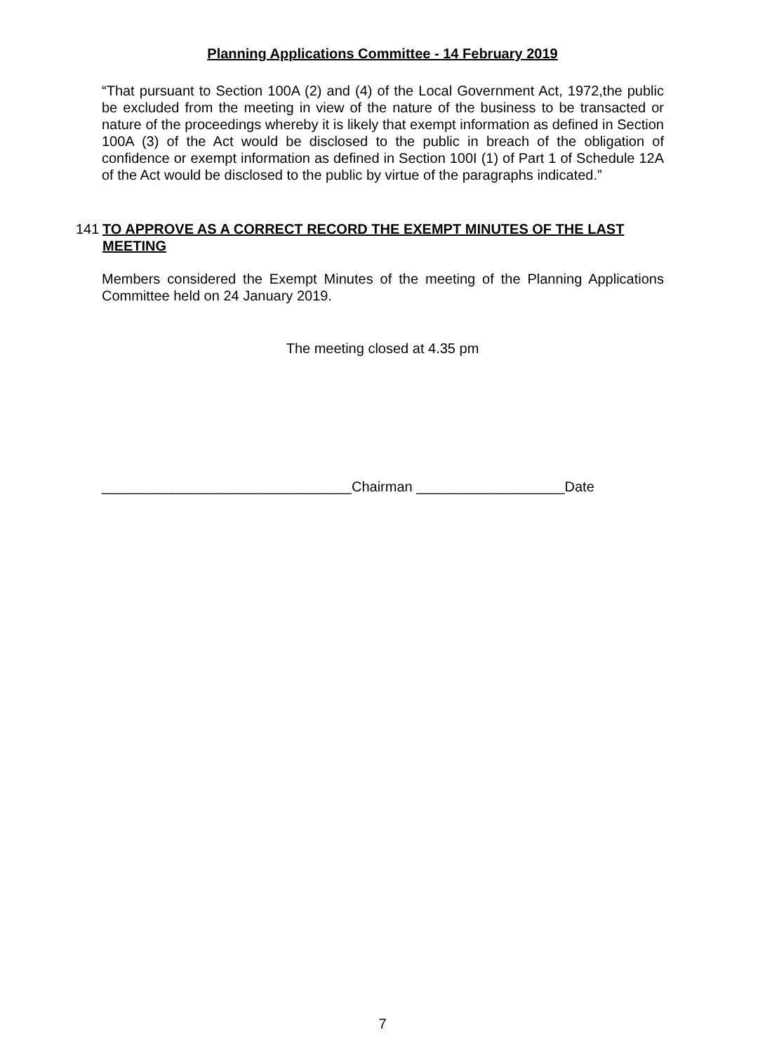Planning Applications Committee - 14 February 2019
“That pursuant to Section 100A (2) and (4) of the Local Government Act, 1972,the public be excluded from the meeting in view of the nature of the business to be transacted or nature of the proceedings whereby it is likely that exempt information as defined in Section 100A (3) of the Act would be disclosed to the public in breach of the obligation of confidence or exempt information as defined in Section 100I (1) of Part 1 of Schedule 12A of the Act would be disclosed to the public by virtue of the paragraphs indicated.”
141 TO APPROVE AS A CORRECT RECORD THE EXEMPT MINUTES OF THE LAST MEETING
Members considered the Exempt Minutes of the meeting of the Planning Applications Committee held on 24 January 2019.
The meeting closed at 4.35 pm
________________________________Chairman ___________________Date
7